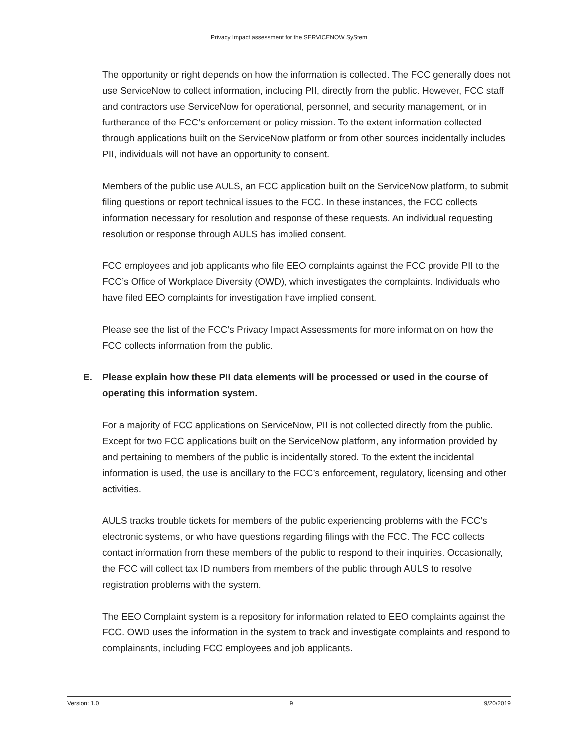Privacy Impact assessment for the SERVICENOW SyStem
The opportunity or right depends on how the information is collected. The FCC generally does not use ServiceNow to collect information, including PII, directly from the public. However, FCC staff and contractors use ServiceNow for operational, personnel, and security management, or in furtherance of the FCC’s enforcement or policy mission. To the extent information collected through applications built on the ServiceNow platform or from other sources incidentally includes PII, individuals will not have an opportunity to consent.
Members of the public use AULS, an FCC application built on the ServiceNow platform, to submit filing questions or report technical issues to the FCC. In these instances, the FCC collects information necessary for resolution and response of these requests. An individual requesting resolution or response through AULS has implied consent.
FCC employees and job applicants who file EEO complaints against the FCC provide PII to the FCC’s Office of Workplace Diversity (OWD), which investigates the complaints. Individuals who have filed EEO complaints for investigation have implied consent.
Please see the list of the FCC’s Privacy Impact Assessments for more information on how the FCC collects information from the public.
E. Please explain how these PII data elements will be processed or used in the course of operating this information system.
For a majority of FCC applications on ServiceNow, PII is not collected directly from the public. Except for two FCC applications built on the ServiceNow platform, any information provided by and pertaining to members of the public is incidentally stored. To the extent the incidental information is used, the use is ancillary to the FCC’s enforcement, regulatory, licensing and other activities.
AULS tracks trouble tickets for members of the public experiencing problems with the FCC’s electronic systems, or who have questions regarding filings with the FCC. The FCC collects contact information from these members of the public to respond to their inquiries. Occasionally, the FCC will collect tax ID numbers from members of the public through AULS to resolve registration problems with the system.
The EEO Complaint system is a repository for information related to EEO complaints against the FCC. OWD uses the information in the system to track and investigate complaints and respond to complainants, including FCC employees and job applicants.
Version: 1.0 9 9/20/2019